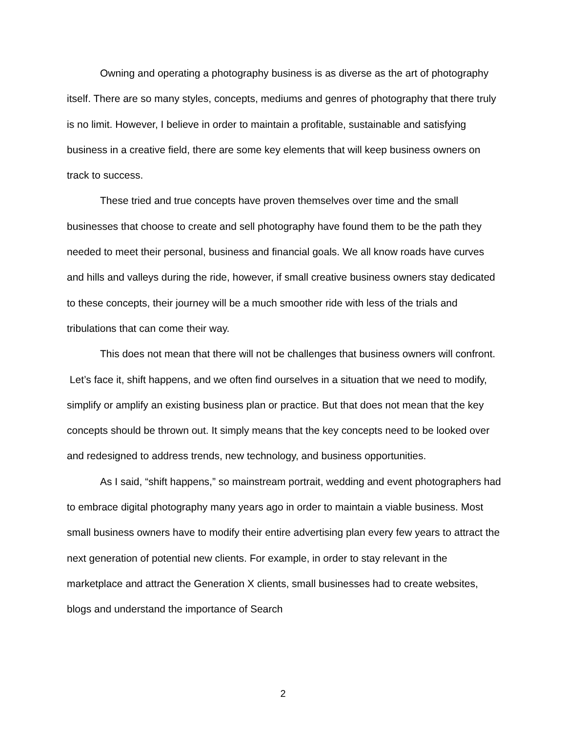Owning and operating a photography business is as diverse as the art of photography itself. There are so many styles, concepts, mediums and genres of photography that there truly is no limit. However, I believe in order to maintain a profitable, sustainable and satisfying business in a creative field, there are some key elements that will keep business owners on track to success.
These tried and true concepts have proven themselves over time and the small businesses that choose to create and sell photography have found them to be the path they needed to meet their personal, business and financial goals. We all know roads have curves and hills and valleys during the ride, however, if small creative business owners stay dedicated to these concepts, their journey will be a much smoother ride with less of the trials and tribulations that can come their way.
This does not mean that there will not be challenges that business owners will confront. Let’s face it, shift happens, and we often find ourselves in a situation that we need to modify, simplify or amplify an existing business plan or practice. But that does not mean that the key concepts should be thrown out. It simply means that the key concepts need to be looked over and redesigned to address trends, new technology, and business opportunities.
As I said, “shift happens,” so mainstream portrait, wedding and event photographers had to embrace digital photography many years ago in order to maintain a viable business. Most small business owners have to modify their entire advertising plan every few years to attract the next generation of potential new clients. For example, in order to stay relevant in the marketplace and attract the Generation X clients, small businesses had to create websites, blogs and understand the importance of Search
2